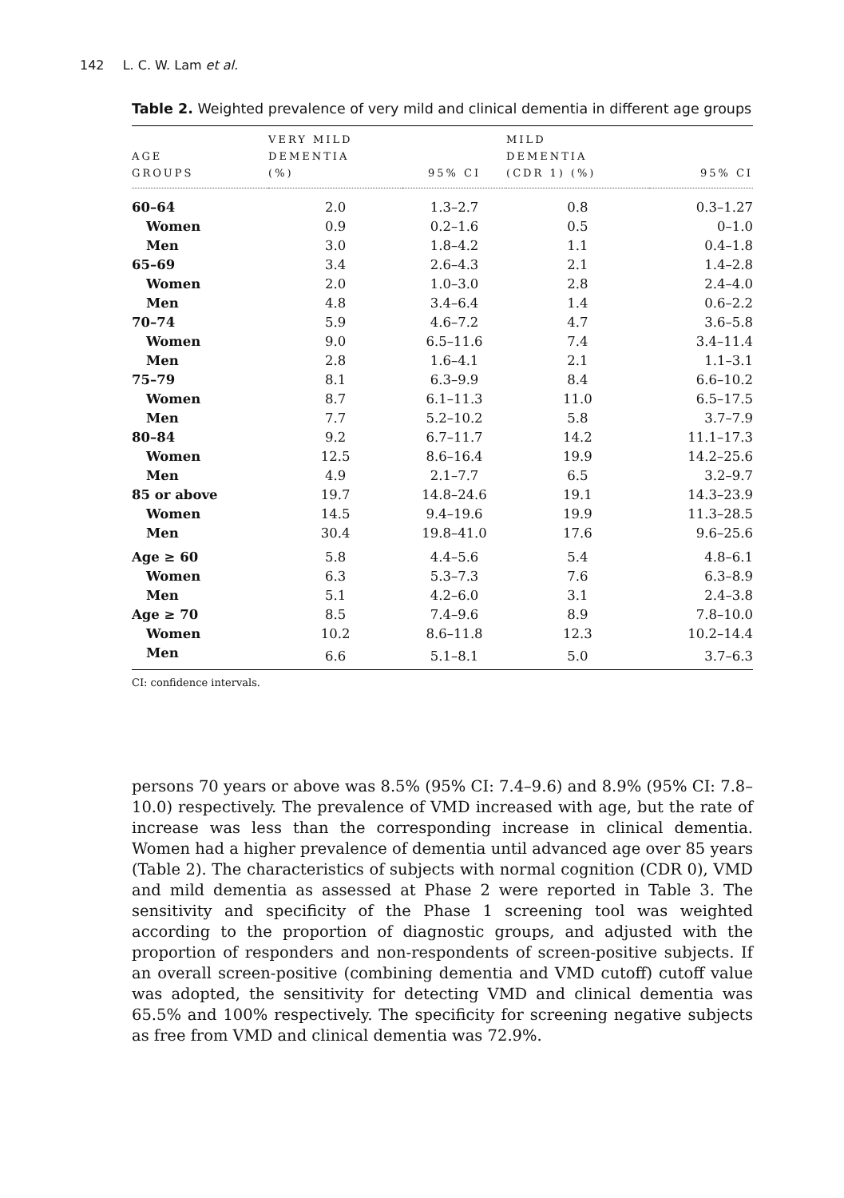142 L. C. W. Lam et al.
Table 2. Weighted prevalence of very mild and clinical dementia in different age groups
| AGE GROUPS | VERY MILD DEMENTIA (%) | 95% CI | MILD DEMENTIA (CDR 1) (%) | 95% CI |
| --- | --- | --- | --- | --- |
| 60–64 | 2.0 | 1.3–2.7 | 0.8 | 0.3–1.27 |
| Women | 0.9 | 0.2–1.6 | 0.5 | 0–1.0 |
| Men | 3.0 | 1.8–4.2 | 1.1 | 0.4–1.8 |
| 65–69 | 3.4 | 2.6–4.3 | 2.1 | 1.4–2.8 |
| Women | 2.0 | 1.0–3.0 | 2.8 | 2.4–4.0 |
| Men | 4.8 | 3.4–6.4 | 1.4 | 0.6–2.2 |
| 70–74 | 5.9 | 4.6–7.2 | 4.7 | 3.6–5.8 |
| Women | 9.0 | 6.5–11.6 | 7.4 | 3.4–11.4 |
| Men | 2.8 | 1.6–4.1 | 2.1 | 1.1–3.1 |
| 75–79 | 8.1 | 6.3–9.9 | 8.4 | 6.6–10.2 |
| Women | 8.7 | 6.1–11.3 | 11.0 | 6.5–17.5 |
| Men | 7.7 | 5.2–10.2 | 5.8 | 3.7–7.9 |
| 80–84 | 9.2 | 6.7–11.7 | 14.2 | 11.1–17.3 |
| Women | 12.5 | 8.6–16.4 | 19.9 | 14.2–25.6 |
| Men | 4.9 | 2.1–7.7 | 6.5 | 3.2–9.7 |
| 85 or above | 19.7 | 14.8–24.6 | 19.1 | 14.3–23.9 |
| Women | 14.5 | 9.4–19.6 | 19.9 | 11.3–28.5 |
| Men | 30.4 | 19.8–41.0 | 17.6 | 9.6–25.6 |
| Age ≥ 60 | 5.8 | 4.4–5.6 | 5.4 | 4.8–6.1 |
| Women | 6.3 | 5.3–7.3 | 7.6 | 6.3–8.9 |
| Men | 5.1 | 4.2–6.0 | 3.1 | 2.4–3.8 |
| Age ≥ 70 | 8.5 | 7.4–9.6 | 8.9 | 7.8–10.0 |
| Women | 10.2 | 8.6–11.8 | 12.3 | 10.2–14.4 |
| Men | 6.6 | 5.1–8.1 | 5.0 | 3.7–6.3 |
CI: confidence intervals.
persons 70 years or above was 8.5% (95% CI: 7.4–9.6) and 8.9% (95% CI: 7.8–10.0) respectively. The prevalence of VMD increased with age, but the rate of increase was less than the corresponding increase in clinical dementia. Women had a higher prevalence of dementia until advanced age over 85 years (Table 2). The characteristics of subjects with normal cognition (CDR 0), VMD and mild dementia as assessed at Phase 2 were reported in Table 3. The sensitivity and specificity of the Phase 1 screening tool was weighted according to the proportion of diagnostic groups, and adjusted with the proportion of responders and non-respondents of screen-positive subjects. If an overall screen-positive (combining dementia and VMD cutoff) cutoff value was adopted, the sensitivity for detecting VMD and clinical dementia was 65.5% and 100% respectively. The specificity for screening negative subjects as free from VMD and clinical dementia was 72.9%.